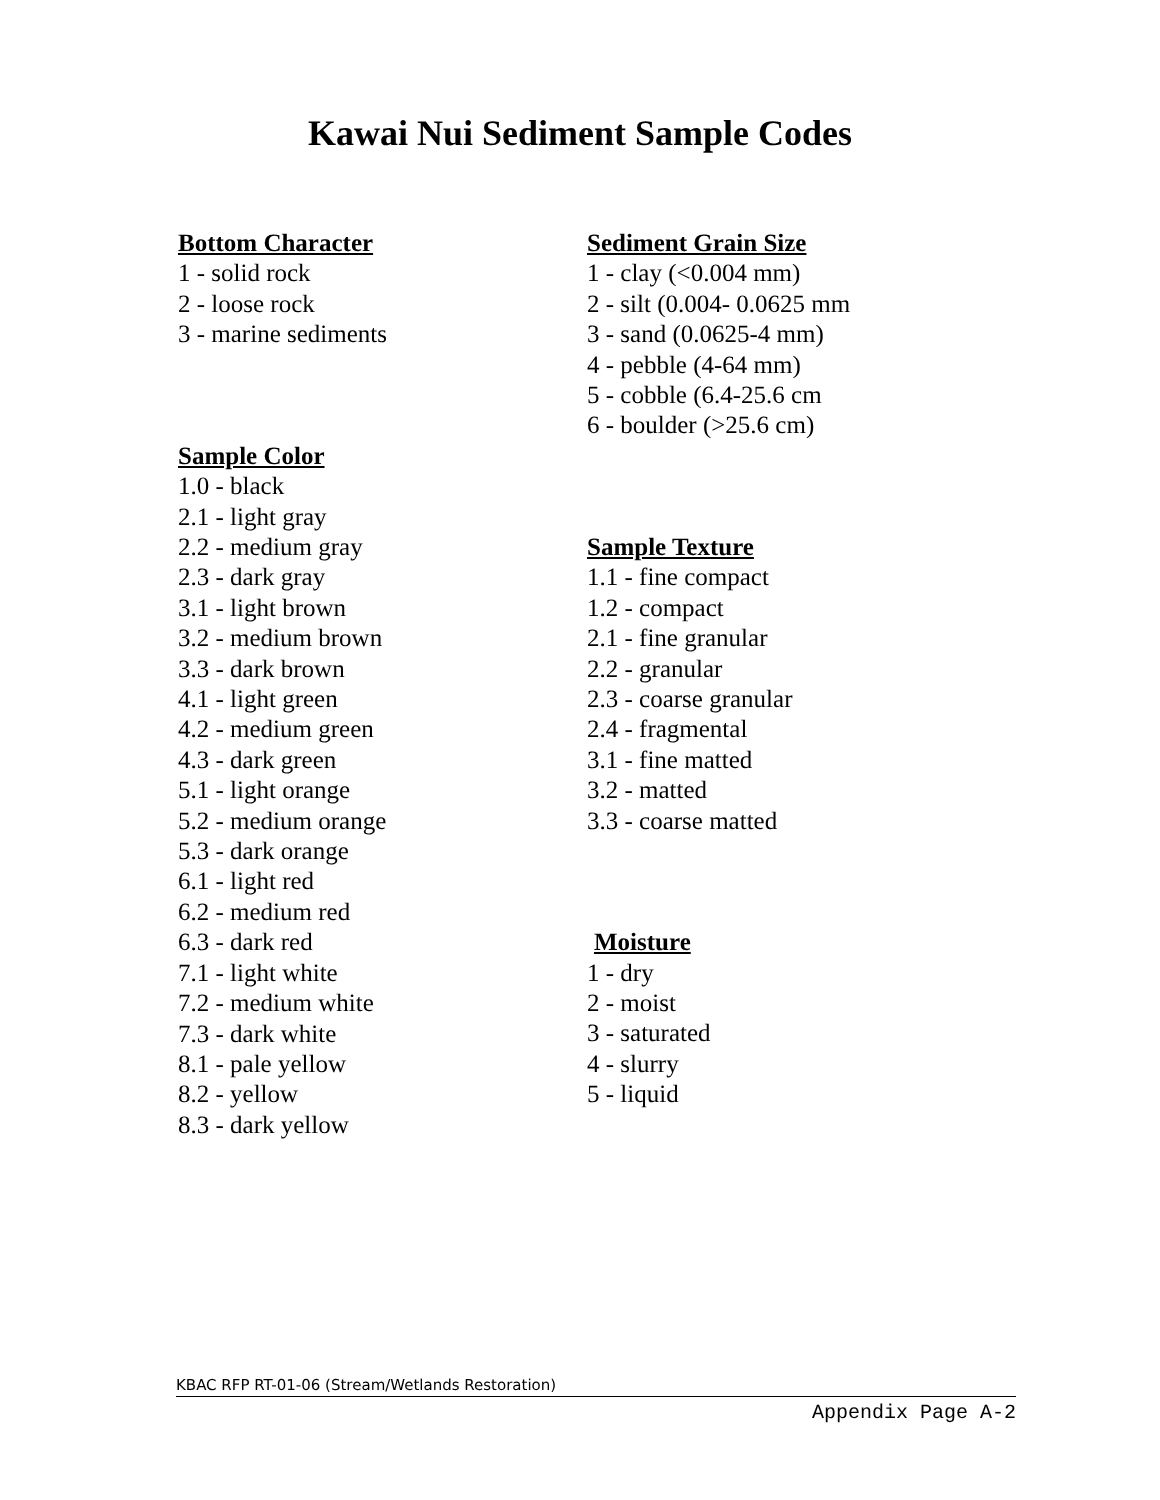Kawai Nui Sediment Sample Codes
Bottom Character
1 - solid rock
2 - loose rock
3 - marine sediments
Sample Color
1.0 - black
2.1 - light gray
2.2 - medium gray
2.3 - dark gray
3.1 - light brown
3.2 - medium brown
3.3 - dark brown
4.1 - light green
4.2 - medium green
4.3 - dark green
5.1 - light orange
5.2 - medium orange
5.3 - dark orange
6.1 - light red
6.2 - medium red
6.3 - dark red
7.1 - light white
7.2 - medium white
7.3 - dark white
8.1 - pale yellow
8.2 - yellow
8.3 - dark yellow
Sediment Grain Size
1 - clay (<0.004 mm)
2 - silt (0.004- 0.0625 mm
3 - sand (0.0625-4 mm)
4 - pebble (4-64 mm)
5 - cobble (6.4-25.6 cm
6 - boulder (>25.6 cm)
Sample Texture
1.1 - fine compact
1.2 - compact
2.1 - fine granular
2.2 - granular
2.3 - coarse granular
2.4 - fragmental
3.1 - fine matted
3.2 - matted
3.3 - coarse matted
Moisture
1 - dry
2 - moist
3 - saturated
4 - slurry
5 - liquid
KBAC RFP RT-01-06 (Stream/Wetlands Restoration)
Appendix Page A-2